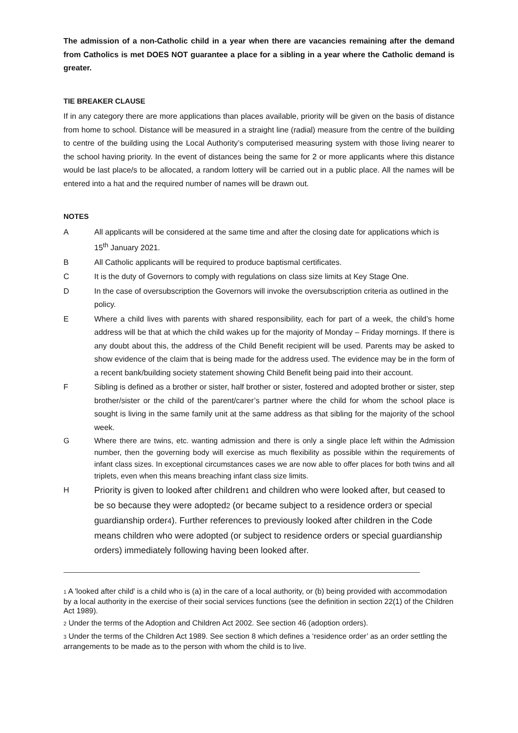The admission of a non-Catholic child in a year when there are vacancies remaining after the demand from Catholics is met DOES NOT guarantee a place for a sibling in a year where the Catholic demand is greater.
TIE BREAKER CLAUSE
If in any category there are more applications than places available, priority will be given on the basis of distance from home to school. Distance will be measured in a straight line (radial) measure from the centre of the building to centre of the building using the Local Authority’s computerised measuring system with those living nearer to the school having priority. In the event of distances being the same for 2 or more applicants where this distance would be last place/s to be allocated, a random lottery will be carried out in a public place. All the names will be entered into a hat and the required number of names will be drawn out.
NOTES
A All applicants will be considered at the same time and after the closing date for applications which is 15<sup>th</sup> January 2021.
B All Catholic applicants will be required to produce baptismal certificates.
C It is the duty of Governors to comply with regulations on class size limits at Key Stage One.
D In the case of oversubscription the Governors will invoke the oversubscription criteria as outlined in the policy.
E Where a child lives with parents with shared responsibility, each for part of a week, the child’s home address will be that at which the child wakes up for the majority of Monday – Friday mornings. If there is any doubt about this, the address of the Child Benefit recipient will be used. Parents may be asked to show evidence of the claim that is being made for the address used. The evidence may be in the form of a recent bank/building society statement showing Child Benefit being paid into their account.
F Sibling is defined as a brother or sister, half brother or sister, fostered and adopted brother or sister, step brother/sister or the child of the parent/carer’s partner where the child for whom the school place is sought is living in the same family unit at the same address as that sibling for the majority of the school week.
G Where there are twins, etc. wanting admission and there is only a single place left within the Admission number, then the governing body will exercise as much flexibility as possible within the requirements of infant class sizes. In exceptional circumstances cases we are now able to offer places for both twins and all triplets, even when this means breaching infant class size limits.
H Priority is given to looked after children1 and children who were looked after, but ceased to be so because they were adopted2 (or became subject to a residence order3 or special guardianship order4). Further references to previously looked after children in the Code means children who were adopted (or subject to residence orders or special guardianship orders) immediately following having been looked after.
1 A 'looked after child' is a child who is (a) in the care of a local authority, or (b) being provided with accommodation by a local authority in the exercise of their social services functions (see the definition in section 22(1) of the Children Act 1989).
2 Under the terms of the Adoption and Children Act 2002. See section 46 (adoption orders).
3 Under the terms of the Children Act 1989. See section 8 which defines a ‘residence order’ as an order settling the arrangements to be made as to the person with whom the child is to live.